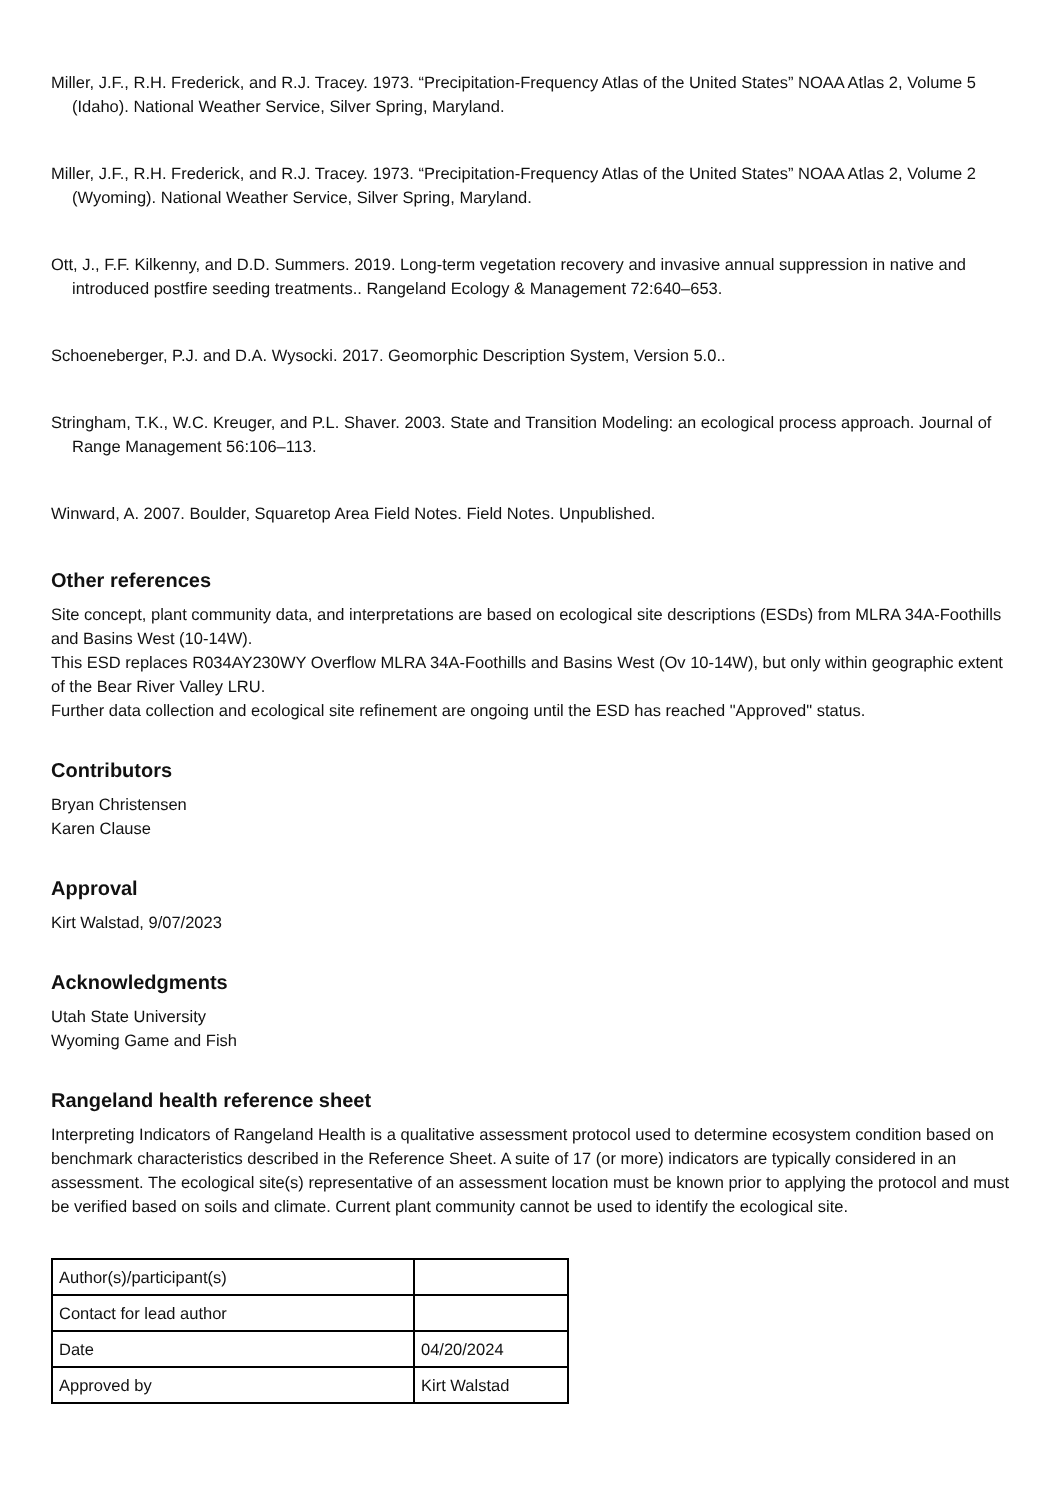Miller, J.F., R.H. Frederick, and R.J. Tracey. 1973. “Precipitation-Frequency Atlas of the United States” NOAA Atlas 2, Volume 5 (Idaho). National Weather Service, Silver Spring, Maryland.
Miller, J.F., R.H. Frederick, and R.J. Tracey. 1973. “Precipitation-Frequency Atlas of the United States” NOAA Atlas 2, Volume 2 (Wyoming). National Weather Service, Silver Spring, Maryland.
Ott, J., F.F. Kilkenny, and D.D. Summers. 2019. Long-term vegetation recovery and invasive annual suppression in native and introduced postfire seeding treatments.. Rangeland Ecology & Management 72:640–653.
Schoeneberger, P.J. and D.A. Wysocki. 2017. Geomorphic Description System, Version 5.0..
Stringham, T.K., W.C. Kreuger, and P.L. Shaver. 2003. State and Transition Modeling: an ecological process approach. Journal of Range Management 56:106–113.
Winward, A. 2007. Boulder, Squaretop Area Field Notes. Field Notes. Unpublished.
Other references
Site concept, plant community data, and interpretations are based on ecological site descriptions (ESDs) from MLRA 34A-Foothills and Basins West (10-14W).
This ESD replaces R034AY230WY Overflow MLRA 34A-Foothills and Basins West (Ov 10-14W), but only within geographic extent of the Bear River Valley LRU.
Further data collection and ecological site refinement are ongoing until the ESD has reached "Approved" status.
Contributors
Bryan Christensen
Karen Clause
Approval
Kirt Walstad, 9/07/2023
Acknowledgments
Utah State University
Wyoming Game and Fish
Rangeland health reference sheet
Interpreting Indicators of Rangeland Health is a qualitative assessment protocol used to determine ecosystem condition based on benchmark characteristics described in the Reference Sheet. A suite of 17 (or more) indicators are typically considered in an assessment. The ecological site(s) representative of an assessment location must be known prior to applying the protocol and must be verified based on soils and climate. Current plant community cannot be used to identify the ecological site.
| Author(s)/participant(s) | |
| Contact for lead author | |
| Date | 04/20/2024 |
| Approved by | Kirt Walstad |